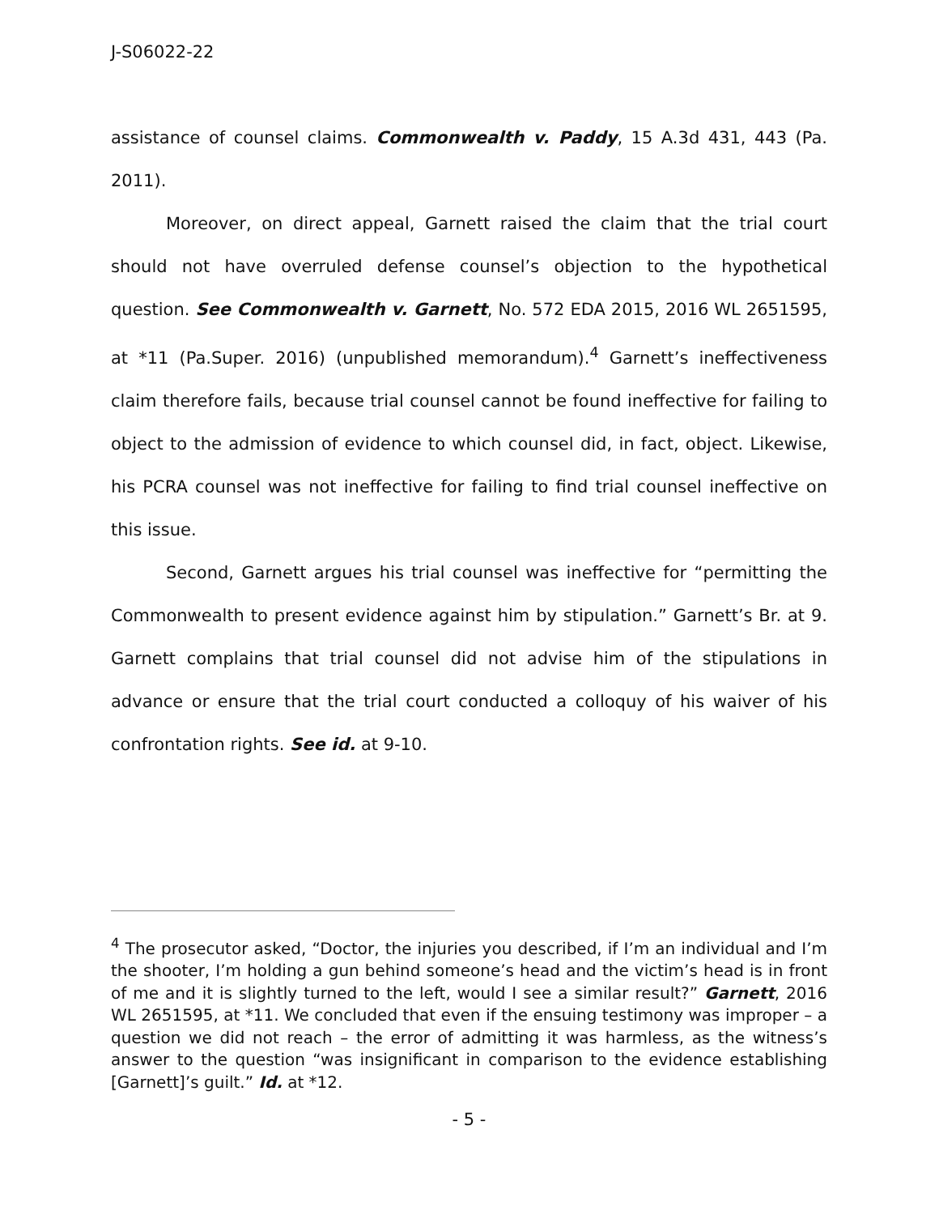J-S06022-22
assistance of counsel claims. Commonwealth v. Paddy, 15 A.3d 431, 443 (Pa. 2011).
Moreover, on direct appeal, Garnett raised the claim that the trial court should not have overruled defense counsel’s objection to the hypothetical question. See Commonwealth v. Garnett, No. 572 EDA 2015, 2016 WL 2651595, at *11 (Pa.Super. 2016) (unpublished memorandum).<sup>4</sup> Garnett’s ineffectiveness claim therefore fails, because trial counsel cannot be found ineffective for failing to object to the admission of evidence to which counsel did, in fact, object. Likewise, his PCRA counsel was not ineffective for failing to find trial counsel ineffective on this issue.
Second, Garnett argues his trial counsel was ineffective for “permitting the Commonwealth to present evidence against him by stipulation.” Garnett’s Br. at 9. Garnett complains that trial counsel did not advise him of the stipulations in advance or ensure that the trial court conducted a colloquy of his waiver of his confrontation rights. See id. at 9-10.
<sup>4</sup> The prosecutor asked, “Doctor, the injuries you described, if I’m an individual and I’m the shooter, I’m holding a gun behind someone’s head and the victim’s head is in front of me and it is slightly turned to the left, would I see a similar result?” Garnett, 2016 WL 2651595, at *11. We concluded that even if the ensuing testimony was improper – a question we did not reach – the error of admitting it was harmless, as the witness’s answer to the question “was insignificant in comparison to the evidence establishing [Garnett]’s guilt.” Id. at *12.
- 5 -